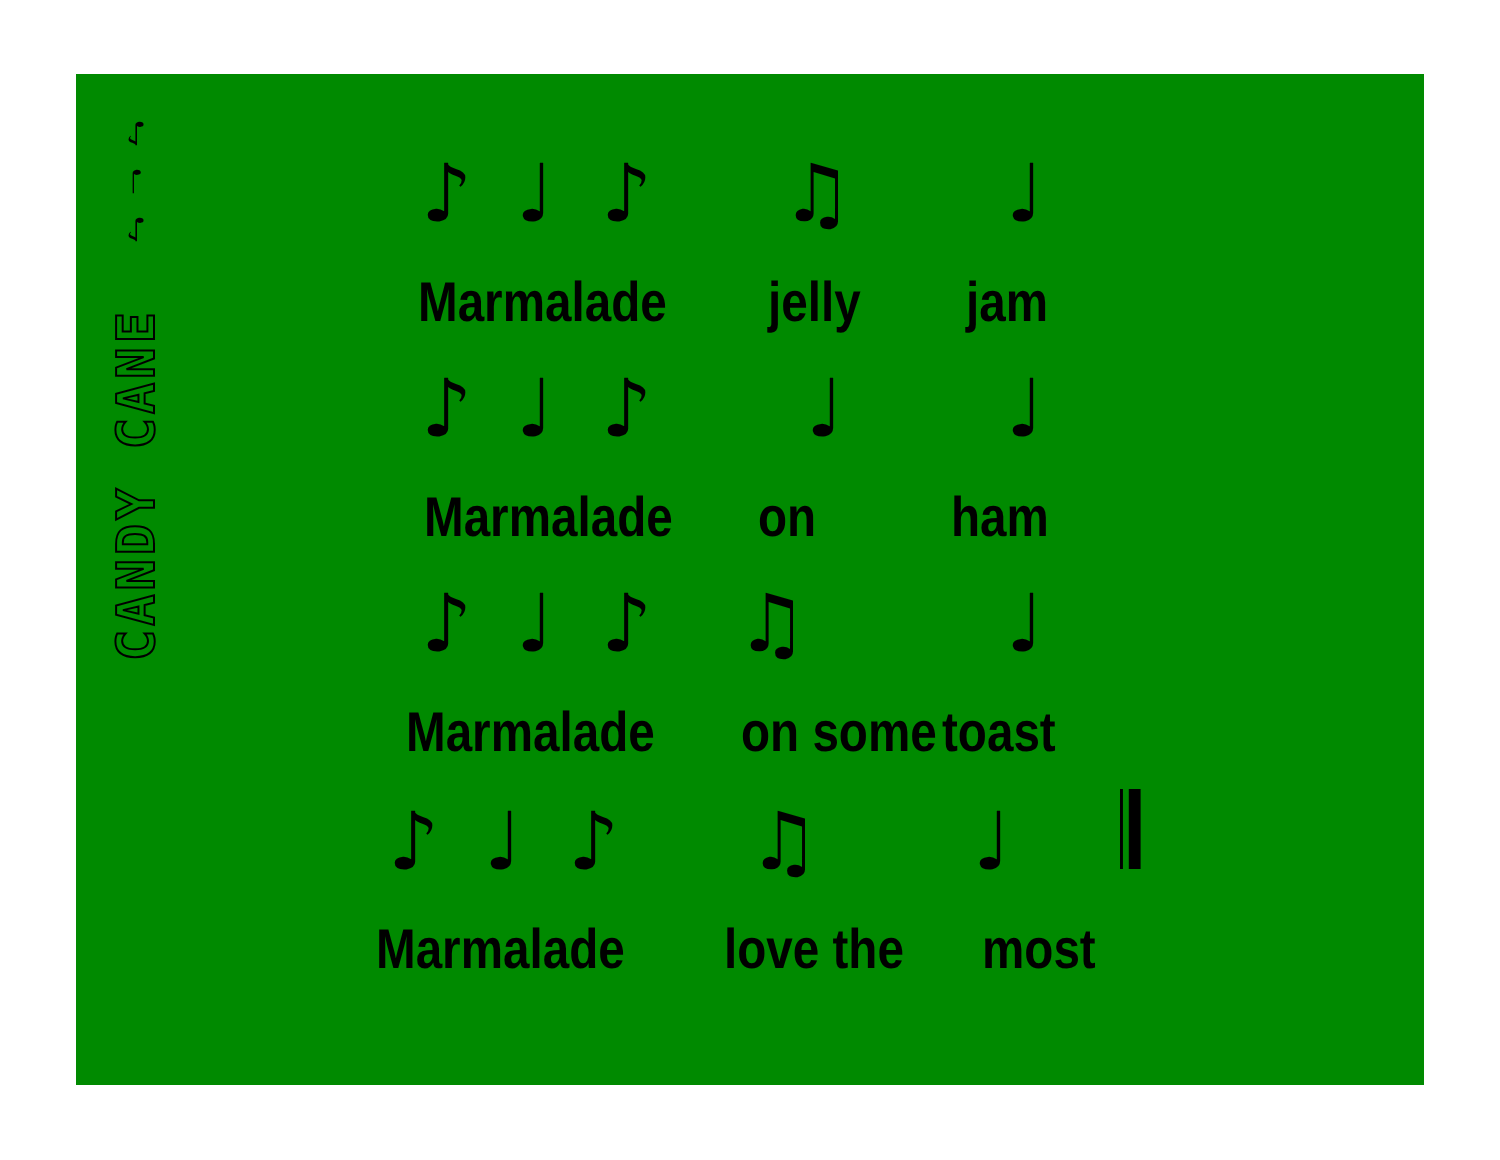♪ ♩ ♪
CANDY CANE
♪ ♩ ♪ ♫ ♩
Marmalade jelly jam
♪ ♩ ♪ ♩ ♩
Marmalade on ham
♪ ♩ ♪ ♫ ♩
Marmalade on some toast
♪ ♩ ♪ ♫ ♩ 𝄂
Marmalade love the most